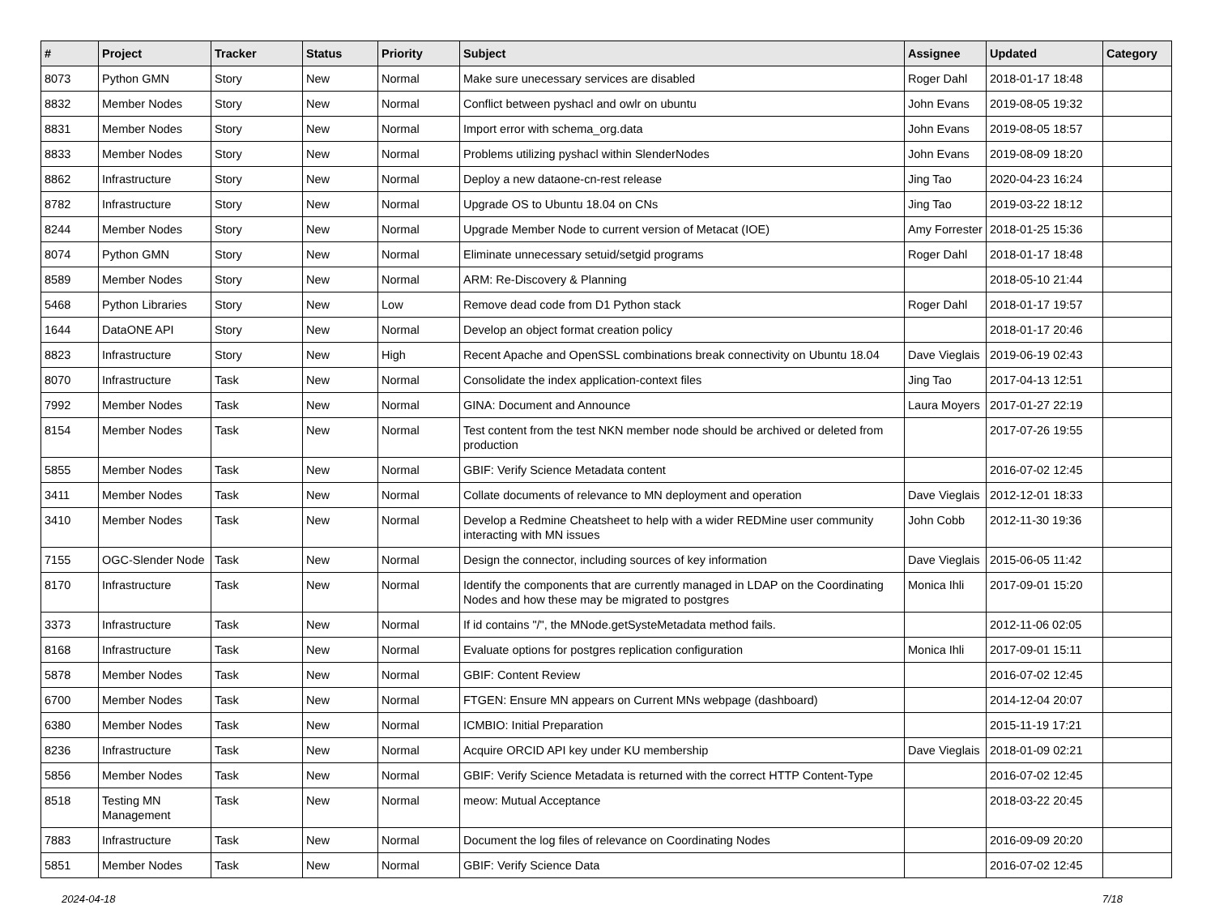| # | Project | Tracker | Status | Priority | Subject | Assignee | Updated | Category |
| --- | --- | --- | --- | --- | --- | --- | --- | --- |
| 8073 | Python GMN | Story | New | Normal | Make sure unecessary services are disabled | Roger Dahl | 2018-01-17 18:48 | |
| 8832 | Member Nodes | Story | New | Normal | Conflict between pyshacl and owlr on ubuntu | John Evans | 2019-08-05 19:32 | |
| 8831 | Member Nodes | Story | New | Normal | Import error with schema_org.data | John Evans | 2019-08-05 18:57 | |
| 8833 | Member Nodes | Story | New | Normal | Problems utilizing pyshacl within SlenderNodes | John Evans | 2019-08-09 18:20 | |
| 8862 | Infrastructure | Story | New | Normal | Deploy a new dataone-cn-rest release | Jing Tao | 2020-04-23 16:24 | |
| 8782 | Infrastructure | Story | New | Normal | Upgrade OS to Ubuntu 18.04 on CNs | Jing Tao | 2019-03-22 18:12 | |
| 8244 | Member Nodes | Story | New | Normal | Upgrade Member Node to current version of Metacat (IOE) | Amy Forrester | 2018-01-25 15:36 | |
| 8074 | Python GMN | Story | New | Normal | Eliminate unnecessary setuid/setgid programs | Roger Dahl | 2018-01-17 18:48 | |
| 8589 | Member Nodes | Story | New | Normal | ARM: Re-Discovery & Planning | | 2018-05-10 21:44 | |
| 5468 | Python Libraries | Story | New | Low | Remove dead code from D1 Python stack | Roger Dahl | 2018-01-17 19:57 | |
| 1644 | DataONE API | Story | New | Normal | Develop an object format creation policy | | 2018-01-17 20:46 | |
| 8823 | Infrastructure | Story | New | High | Recent Apache and OpenSSL combinations break connectivity on Ubuntu 18.04 | Dave Vieglais | 2019-06-19 02:43 | |
| 8070 | Infrastructure | Task | New | Normal | Consolidate the index application-context files | Jing Tao | 2017-04-13 12:51 | |
| 7992 | Member Nodes | Task | New | Normal | GINA: Document and Announce | Laura Moyers | 2017-01-27 22:19 | |
| 8154 | Member Nodes | Task | New | Normal | Test content from the test NKN member node should be archived or deleted from production | | 2017-07-26 19:55 | |
| 5855 | Member Nodes | Task | New | Normal | GBIF: Verify Science Metadata content | | 2016-07-02 12:45 | |
| 3411 | Member Nodes | Task | New | Normal | Collate documents of relevance to MN deployment and operation | Dave Vieglais | 2012-12-01 18:33 | |
| 3410 | Member Nodes | Task | New | Normal | Develop a Redmine Cheatsheet to help with a wider REDMine user community interacting with MN issues | John Cobb | 2012-11-30 19:36 | |
| 7155 | OGC-Slender Node | Task | New | Normal | Design the connector, including sources of key information | Dave Vieglais | 2015-06-05 11:42 | |
| 8170 | Infrastructure | Task | New | Normal | Identify the components that are currently managed in LDAP on the Coordinating Nodes and how these may be migrated to postgres | Monica Ihli | 2017-09-01 15:20 | |
| 3373 | Infrastructure | Task | New | Normal | If id contains "/", the MNode.getSysteMetadata method fails. | | 2012-11-06 02:05 | |
| 8168 | Infrastructure | Task | New | Normal | Evaluate options for postgres replication configuration | Monica Ihli | 2017-09-01 15:11 | |
| 5878 | Member Nodes | Task | New | Normal | GBIF: Content Review | | 2016-07-02 12:45 | |
| 6700 | Member Nodes | Task | New | Normal | FTGEN: Ensure MN appears on Current MNs webpage (dashboard) | | 2014-12-04 20:07 | |
| 6380 | Member Nodes | Task | New | Normal | ICMBIO: Initial Preparation | | 2015-11-19 17:21 | |
| 8236 | Infrastructure | Task | New | Normal | Acquire ORCID API key under KU membership | Dave Vieglais | 2018-01-09 02:21 | |
| 5856 | Member Nodes | Task | New | Normal | GBIF: Verify Science Metadata is returned with the correct HTTP Content-Type | | 2016-07-02 12:45 | |
| 8518 | Testing MN Management | Task | New | Normal | meow: Mutual Acceptance | | 2018-03-22 20:45 | |
| 7883 | Infrastructure | Task | New | Normal | Document the log files of relevance on Coordinating Nodes | | 2016-09-09 20:20 | |
| 5851 | Member Nodes | Task | New | Normal | GBIF: Verify Science Data | | 2016-07-02 12:45 | |
2024-04-18 7/18